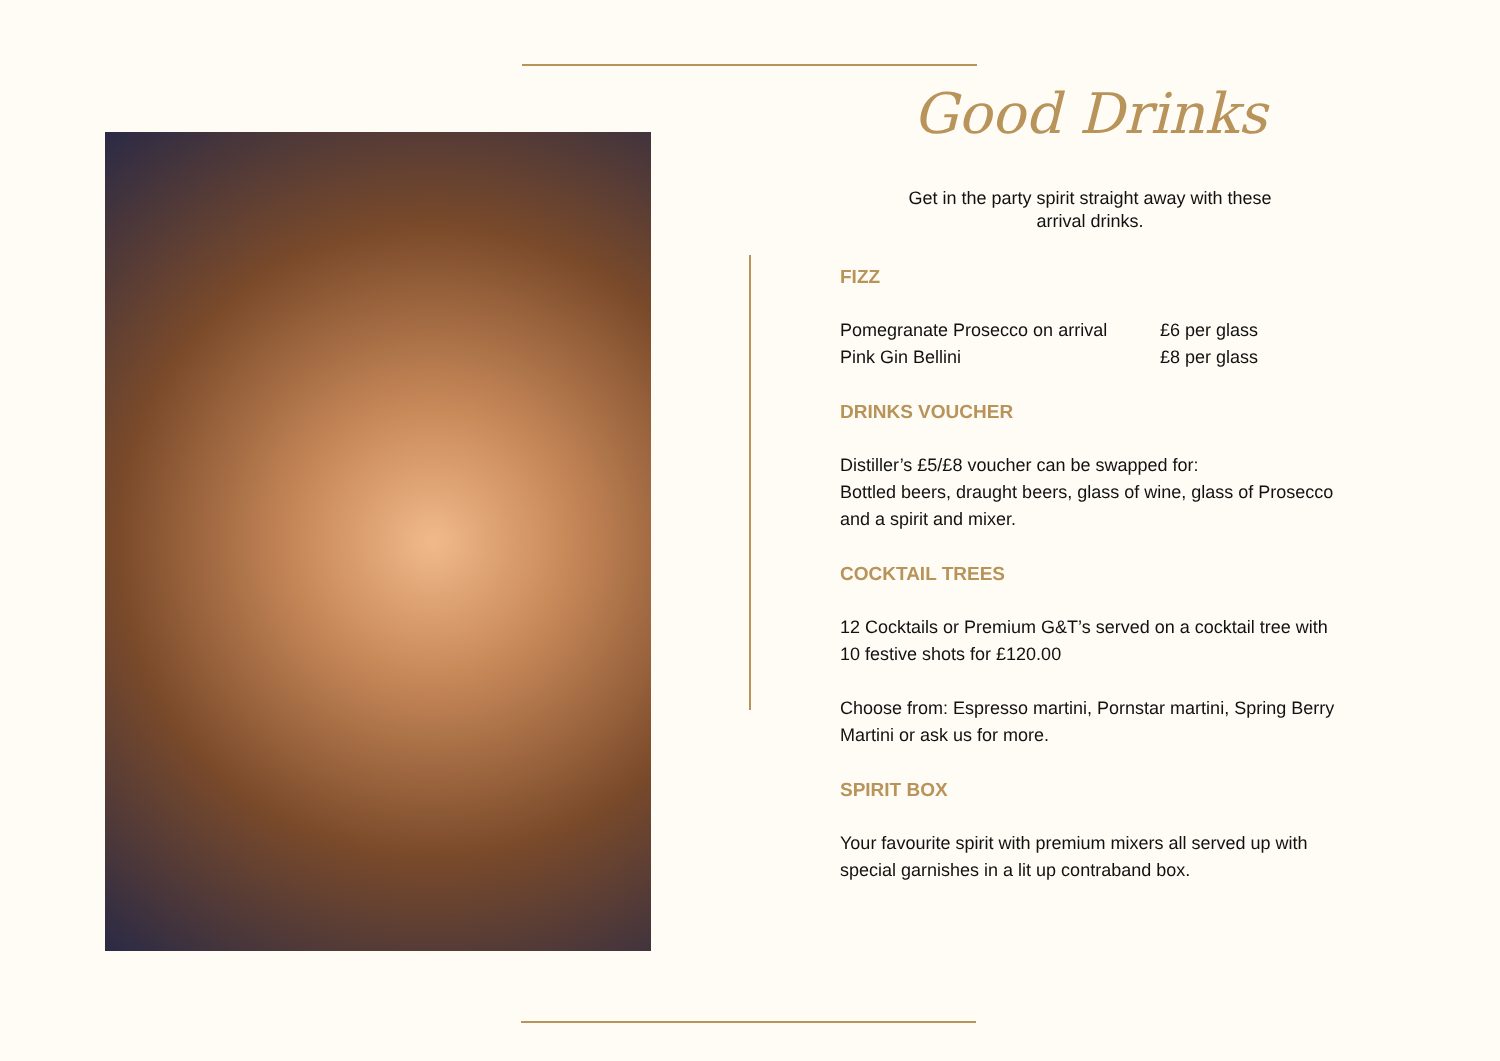Good Drinks
Get in the party spirit straight away with these
arrival drinks.
FIZZ
Pomegranate Prosecco on arrival £6 per glass
Pink Gin Bellini £8 per glass
DRINKS VOUCHER
Distiller’s £5/£8 voucher can be swapped for:
Bottled beers, draught beers, glass of wine, glass of Prosecco and a spirit and mixer.
COCKTAIL TREES
12 Cocktails or Premium G&T’s served on a cocktail tree with 10 festive shots for £120.00
Choose from: Espresso martini, Pornstar martini, Spring Berry Martini or ask us for more.
SPIRIT BOX
Your favourite spirit with premium mixers all served up with special garnishes in a lit up contraband box.